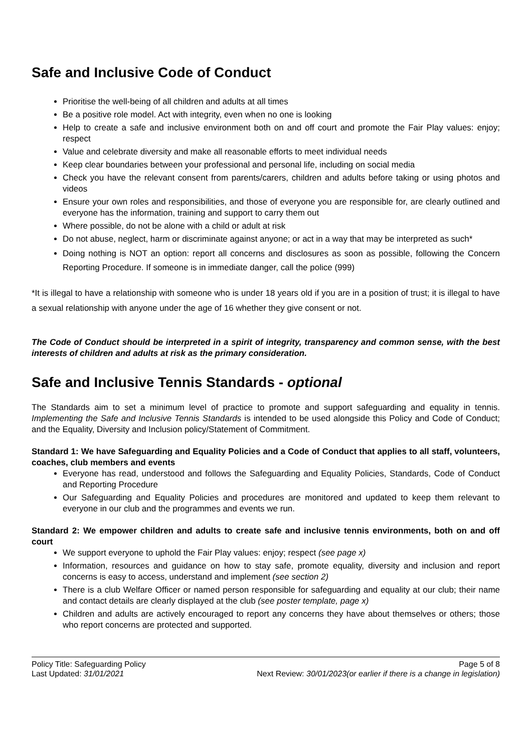Safe and Inclusive Code of Conduct
Prioritise the well-being of all children and adults at all times
Be a positive role model. Act with integrity, even when no one is looking
Help to create a safe and inclusive environment both on and off court and promote the Fair Play values: enjoy; respect
Value and celebrate diversity and make all reasonable efforts to meet individual needs
Keep clear boundaries between your professional and personal life, including on social media
Check you have the relevant consent from parents/carers, children and adults before taking or using photos and videos
Ensure your own roles and responsibilities, and those of everyone you are responsible for, are clearly outlined and everyone has the information, training and support to carry them out
Where possible, do not be alone with a child or adult at risk
Do not abuse, neglect, harm or discriminate against anyone; or act in a way that may be interpreted as such*
Doing nothing is NOT an option: report all concerns and disclosures as soon as possible, following the Concern Reporting Procedure. If someone is in immediate danger, call the police (999)
*It is illegal to have a relationship with someone who is under 18 years old if you are in a position of trust; it is illegal to have a sexual relationship with anyone under the age of 16 whether they give consent or not.
The Code of Conduct should be interpreted in a spirit of integrity, transparency and common sense, with the best interests of children and adults at risk as the primary consideration.
Safe and Inclusive Tennis Standards - optional
The Standards aim to set a minimum level of practice to promote and support safeguarding and equality in tennis. Implementing the Safe and Inclusive Tennis Standards is intended to be used alongside this Policy and Code of Conduct; and the Equality, Diversity and Inclusion policy/Statement of Commitment.
Standard 1: We have Safeguarding and Equality Policies and a Code of Conduct that applies to all staff, volunteers, coaches, club members and events
Everyone has read, understood and follows the Safeguarding and Equality Policies, Standards, Code of Conduct and Reporting Procedure
Our Safeguarding and Equality Policies and procedures are monitored and updated to keep them relevant to everyone in our club and the programmes and events we run.
Standard 2: We empower children and adults to create safe and inclusive tennis environments, both on and off court
We support everyone to uphold the Fair Play values: enjoy; respect (see page x)
Information, resources and guidance on how to stay safe, promote equality, diversity and inclusion and report concerns is easy to access, understand and implement (see section 2)
There is a club Welfare Officer or named person responsible for safeguarding and equality at our club; their name and contact details are clearly displayed at the club (see poster template, page x)
Children and adults are actively encouraged to report any concerns they have about themselves or others; those who report concerns are protected and supported.
Policy Title: Safeguarding Policy
Last Updated: 31/01/2021
Page 5 of 8
Next Review: 30/01/2023(or earlier if there is a change in legislation)